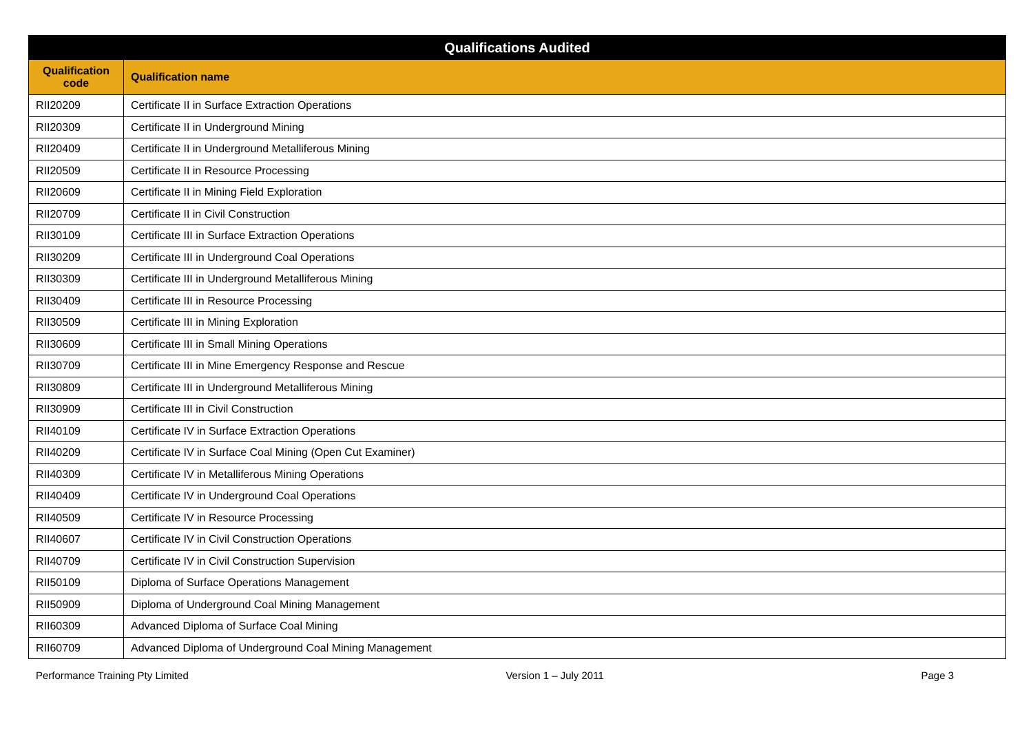| Qualifications Audited | |
| --- | --- |
| Qualification code | Qualification name |
| RII20209 | Certificate II in Surface Extraction Operations |
| RII20309 | Certificate II in Underground Mining |
| RII20409 | Certificate II in Underground Metalliferous Mining |
| RII20509 | Certificate II in Resource Processing |
| RII20609 | Certificate II in Mining Field Exploration |
| RII20709 | Certificate II in Civil Construction |
| RII30109 | Certificate III in Surface Extraction Operations |
| RII30209 | Certificate III in Underground Coal Operations |
| RII30309 | Certificate III in Underground Metalliferous Mining |
| RII30409 | Certificate III in Resource Processing |
| RII30509 | Certificate III in Mining Exploration |
| RII30609 | Certificate III in Small Mining Operations |
| RII30709 | Certificate III in Mine Emergency Response and Rescue |
| RII30809 | Certificate III in Underground Metalliferous Mining |
| RII30909 | Certificate III in Civil Construction |
| RII40109 | Certificate IV in Surface Extraction Operations |
| RII40209 | Certificate IV in Surface Coal Mining (Open Cut Examiner) |
| RII40309 | Certificate IV in Metalliferous Mining Operations |
| RII40409 | Certificate IV in Underground Coal Operations |
| RII40509 | Certificate IV in Resource Processing |
| RII40607 | Certificate IV in Civil Construction Operations |
| RII40709 | Certificate IV in Civil Construction Supervision |
| RII50109 | Diploma of Surface Operations Management |
| RII50909 | Diploma of Underground Coal Mining Management |
| RII60309 | Advanced Diploma of Surface Coal Mining |
| RII60709 | Advanced Diploma of Underground Coal Mining Management |
Performance Training Pty Limited Version 1 – July 2011 Page 3